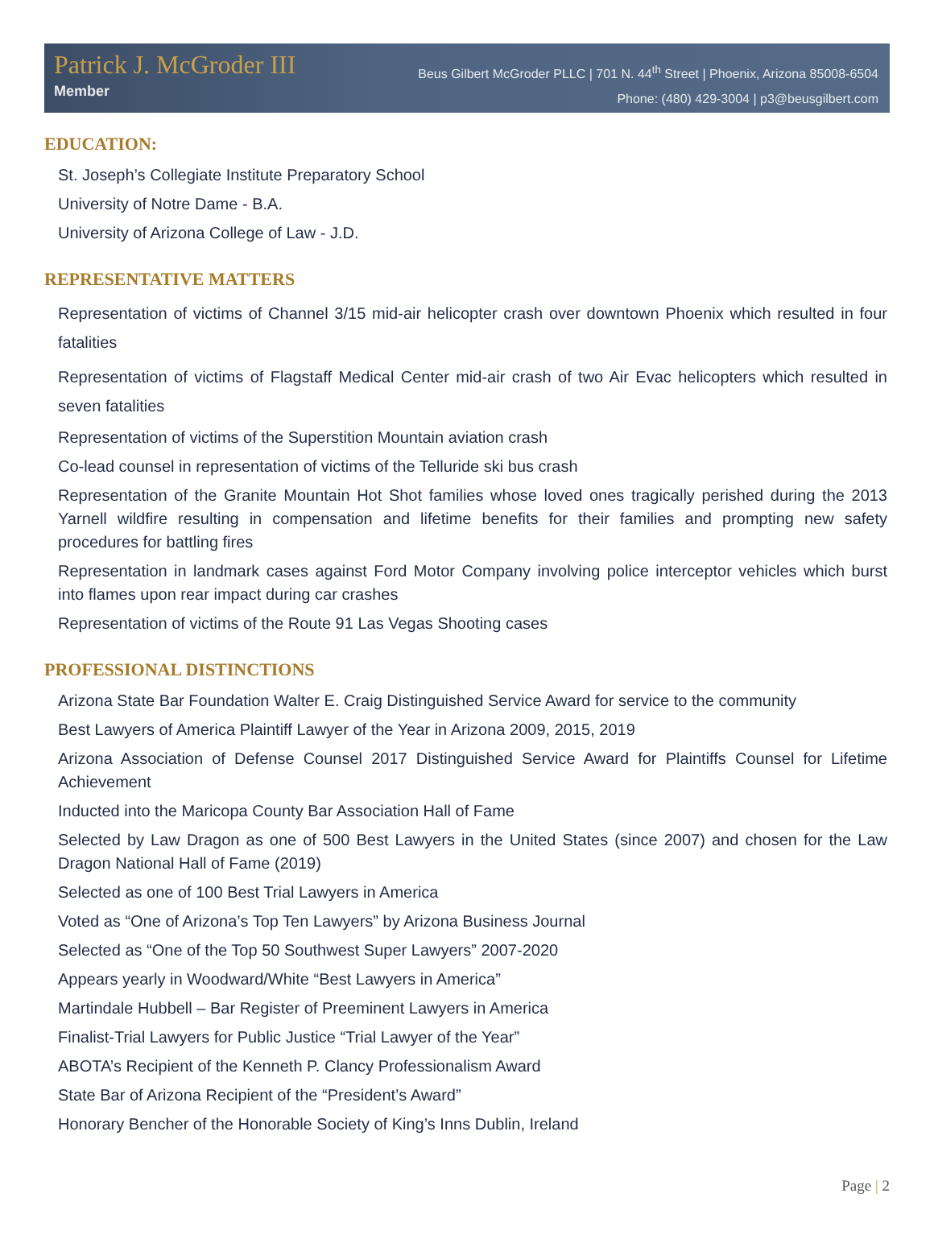Patrick J. McGroder III
Member
Beus Gilbert McGroder PLLC | 701 N. 44<sup>th</sup> Street | Phoenix, Arizona 85008-6504
Phone: (480) 429-3004 | p3@beusgilbert.com
EDUCATION:
St. Joseph’s Collegiate Institute Preparatory School
University of Notre Dame - B.A.
University of Arizona College of Law - J.D.
REPRESENTATIVE MATTERS
Representation of victims of Channel 3/15 mid-air helicopter crash over downtown Phoenix which resulted in four fatalities
Representation of victims of Flagstaff Medical Center mid-air crash of two Air Evac helicopters which resulted in seven fatalities
Representation of victims of the Superstition Mountain aviation crash
Co-lead counsel in representation of victims of the Telluride ski bus crash
Representation of the Granite Mountain Hot Shot families whose loved ones tragically perished during the 2013 Yarnell wildfire resulting in compensation and lifetime benefits for their families and prompting new safety procedures for battling fires
Representation in landmark cases against Ford Motor Company involving police interceptor vehicles which burst into flames upon rear impact during car crashes
Representation of victims of the Route 91 Las Vegas Shooting cases
PROFESSIONAL DISTINCTIONS
Arizona State Bar Foundation Walter E. Craig Distinguished Service Award for service to the community
Best Lawyers of America Plaintiff Lawyer of the Year in Arizona 2009, 2015, 2019
Arizona Association of Defense Counsel 2017 Distinguished Service Award for Plaintiffs Counsel for Lifetime Achievement
Inducted into the Maricopa County Bar Association Hall of Fame
Selected by Law Dragon as one of 500 Best Lawyers in the United States (since 2007) and chosen for the Law Dragon National Hall of Fame (2019)
Selected as one of 100 Best Trial Lawyers in America
Voted as “One of Arizona’s Top Ten Lawyers” by Arizona Business Journal
Selected as “One of the Top 50 Southwest Super Lawyers” 2007-2020
Appears yearly in Woodward/White “Best Lawyers in America”
Martindale Hubbell – Bar Register of Preeminent Lawyers in America
Finalist-Trial Lawyers for Public Justice “Trial Lawyer of the Year”
ABOTA’s Recipient of the Kenneth P. Clancy Professionalism Award
State Bar of Arizona Recipient of the “President’s Award”
Honorary Bencher of the Honorable Society of King’s Inns Dublin, Ireland
Page | 2